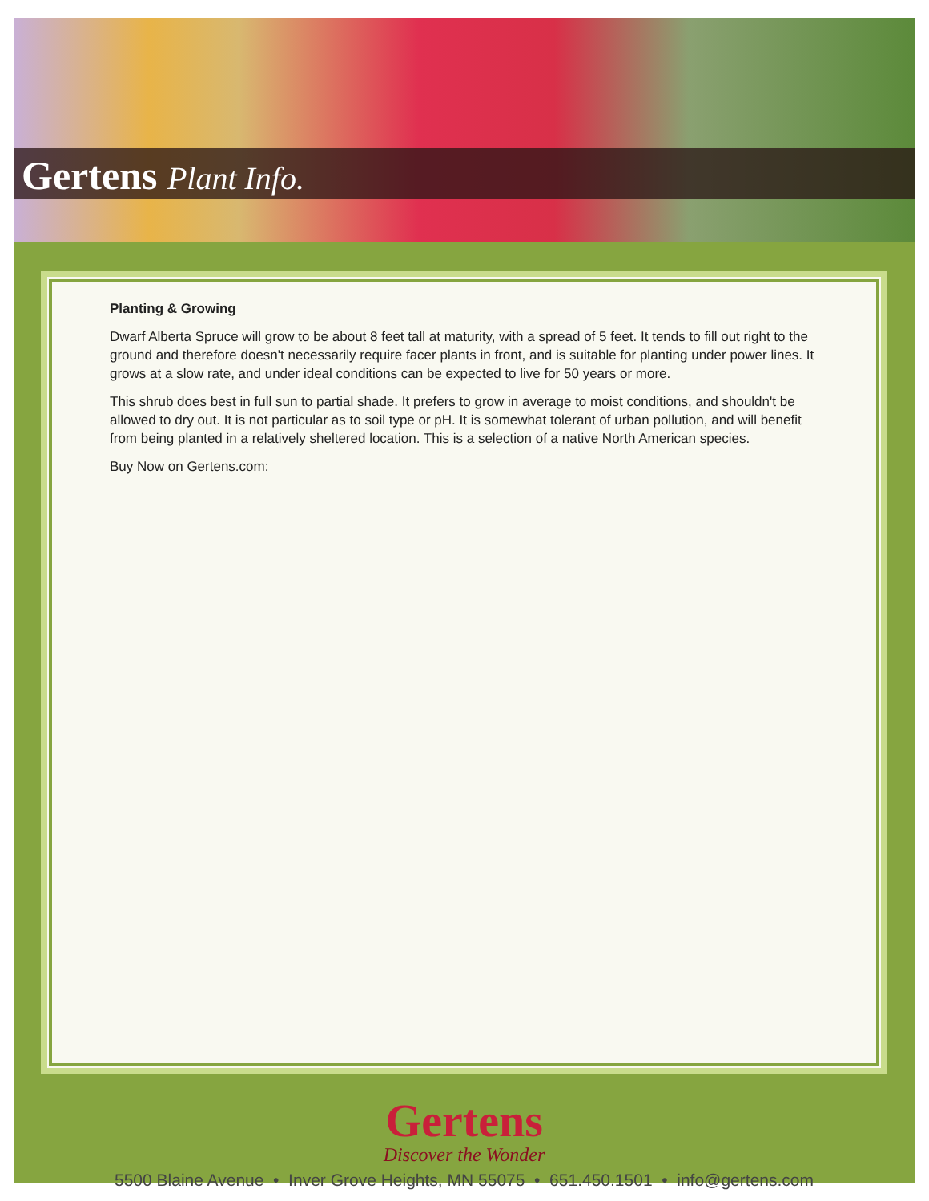Gertens Plant Info.
Planting & Growing
Dwarf Alberta Spruce will grow to be about 8 feet tall at maturity, with a spread of 5 feet. It tends to fill out right to the ground and therefore doesn't necessarily require facer plants in front, and is suitable for planting under power lines. It grows at a slow rate, and under ideal conditions can be expected to live for 50 years or more.
This shrub does best in full sun to partial shade. It prefers to grow in average to moist conditions, and shouldn't be allowed to dry out. It is not particular as to soil type or pH. It is somewhat tolerant of urban pollution, and will benefit from being planted in a relatively sheltered location. This is a selection of a native North American species.
Buy Now on Gertens.com:
Gertens
Discover the Wonder
5500 Blaine Avenue • Inver Grove Heights, MN 55075 • 651.450.1501 • info@gertens.com